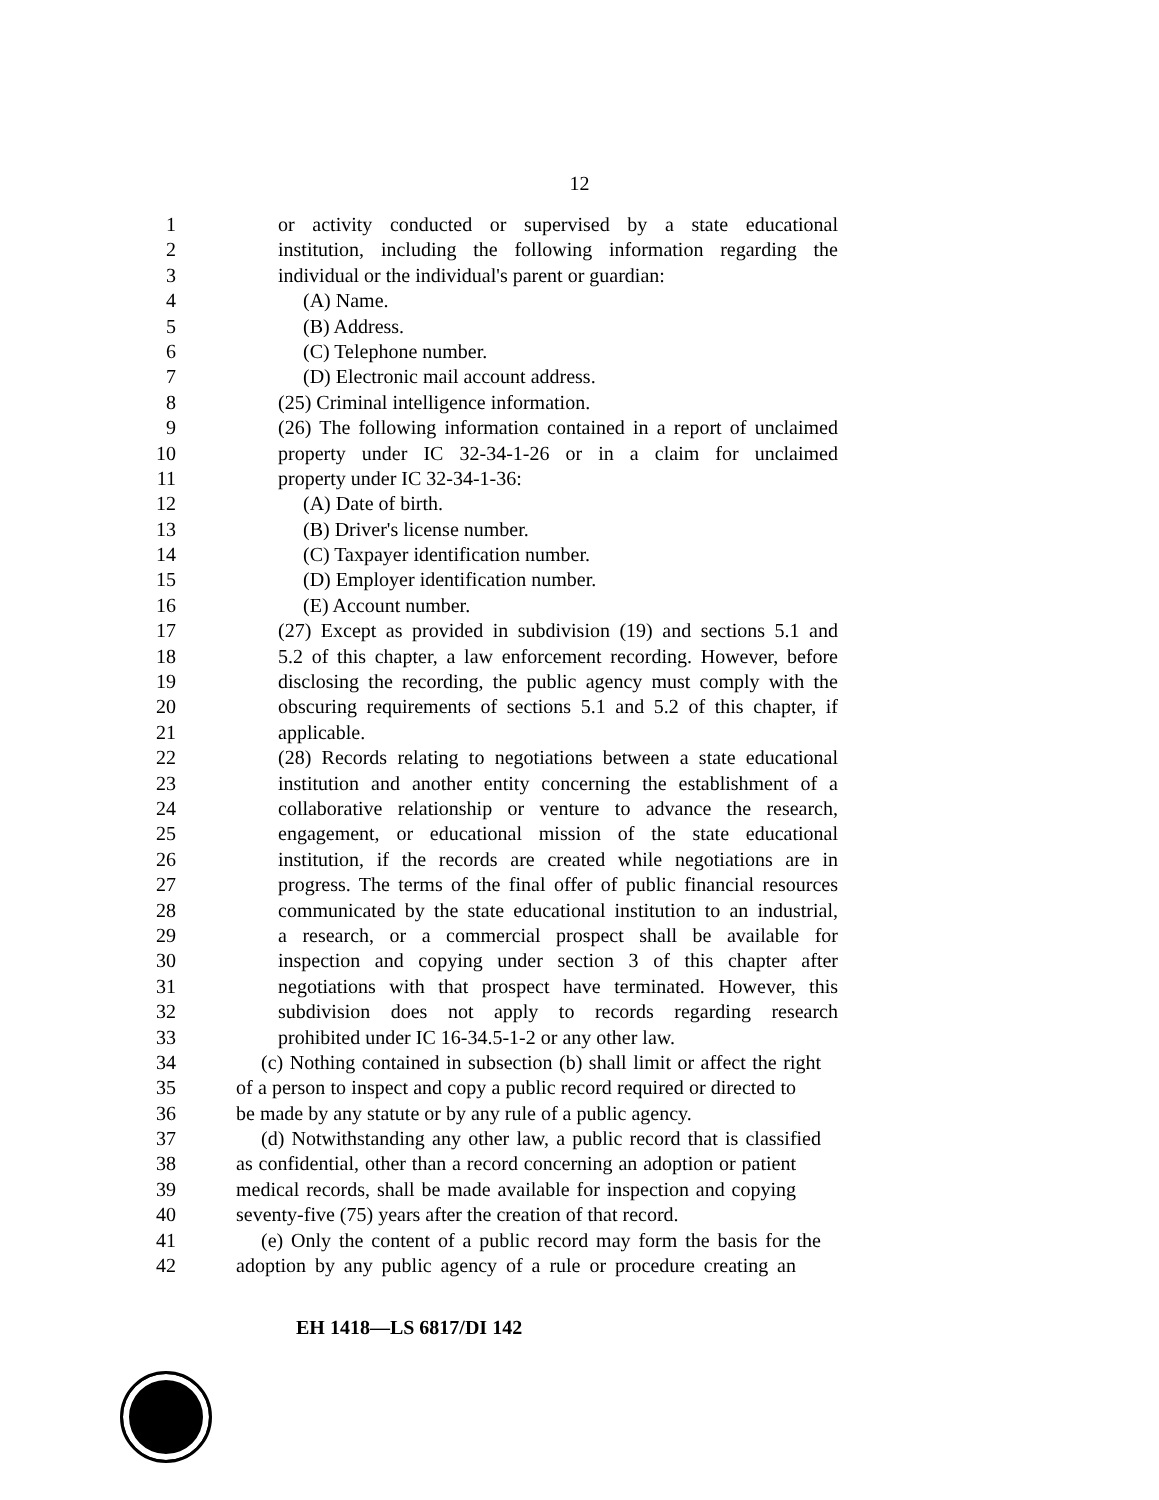12
1 or activity conducted or supervised by a state educational
2 institution, including the following information regarding the
3 individual or the individual's parent or guardian:
4 (A) Name.
5 (B) Address.
6 (C) Telephone number.
7 (D) Electronic mail account address.
8 (25) Criminal intelligence information.
9 (26) The following information contained in a report of unclaimed
10 property under IC 32-34-1-26 or in a claim for unclaimed
11 property under IC 32-34-1-36:
12 (A) Date of birth.
13 (B) Driver's license number.
14 (C) Taxpayer identification number.
15 (D) Employer identification number.
16 (E) Account number.
17 (27) Except as provided in subdivision (19) and sections 5.1 and
18 5.2 of this chapter, a law enforcement recording. However, before
19 disclosing the recording, the public agency must comply with the
20 obscuring requirements of sections 5.1 and 5.2 of this chapter, if
21 applicable.
22 (28) Records relating to negotiations between a state educational
23 institution and another entity concerning the establishment of a
24 collaborative relationship or venture to advance the research,
25 engagement, or educational mission of the state educational
26 institution, if the records are created while negotiations are in
27 progress. The terms of the final offer of public financial resources
28 communicated by the state educational institution to an industrial,
29 a research, or a commercial prospect shall be available for
30 inspection and copying under section 3 of this chapter after
31 negotiations with that prospect have terminated. However, this
32 subdivision does not apply to records regarding research
33 prohibited under IC 16-34.5-1-2 or any other law.
34 (c) Nothing contained in subsection (b) shall limit or affect the right
35 of a person to inspect and copy a public record required or directed to
36 be made by any statute or by any rule of a public agency.
37 (d) Notwithstanding any other law, a public record that is classified
38 as confidential, other than a record concerning an adoption or patient
39 medical records, shall be made available for inspection and copying
40 seventy-five (75) years after the creation of that record.
41 (e) Only the content of a public record may form the basis for the
42 adoption by any public agency of a rule or procedure creating an
EH 1418—LS 6817/DI 142